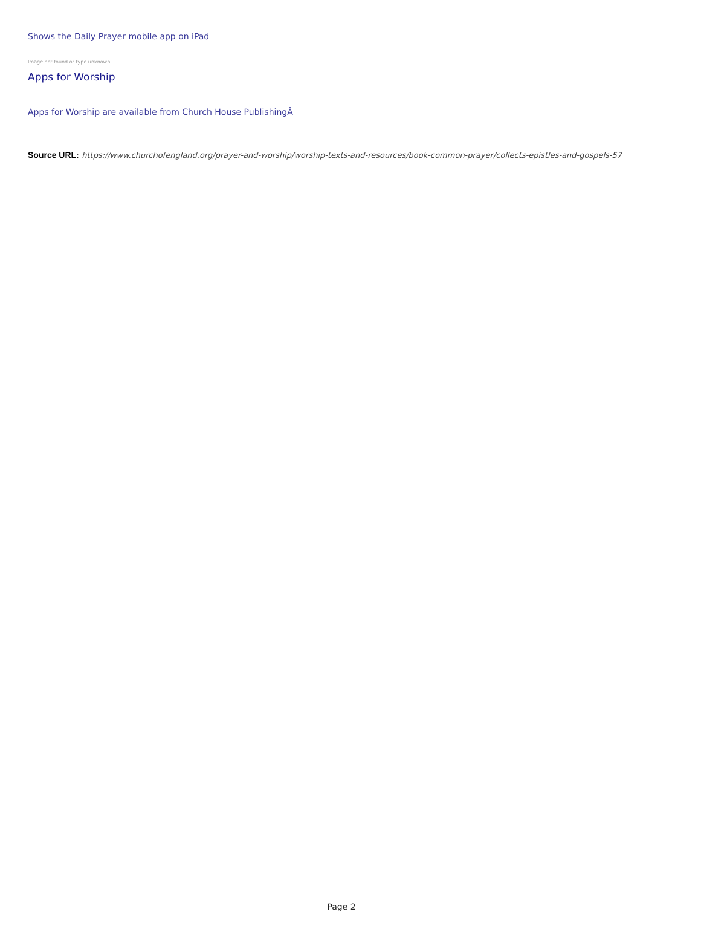Shows the Daily Prayer mobile app on iPad
Image not found or type unknown
Apps for Worship
Apps for Worship are available from Church House PublishingÂ
Source URL: https://www.churchofengland.org/prayer-and-worship/worship-texts-and-resources/book-common-prayer/collects-epistles-and-gospels-57
Page 2